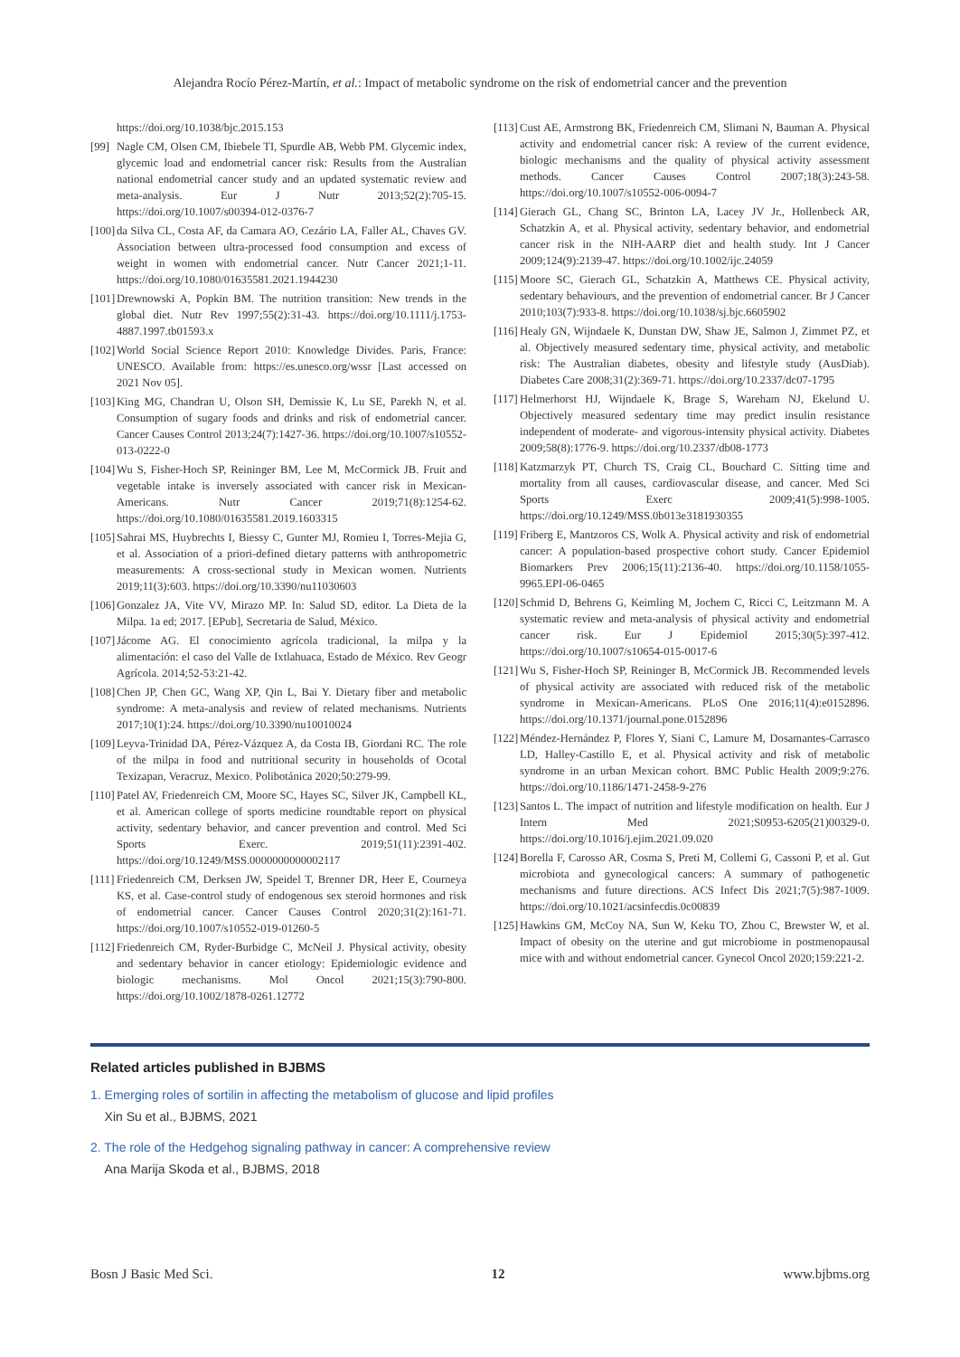Alejandra Rocío Pérez-Martín, et al.: Impact of metabolic syndrome on the risk of endometrial cancer and the prevention
https://doi.org/10.1038/bjc.2015.153
[99] Nagle CM, Olsen CM, Ibiebele TI, Spurdle AB, Webb PM. Glycemic index, glycemic load and endometrial cancer risk: Results from the Australian national endometrial cancer study and an updated systematic review and meta-analysis. Eur J Nutr 2013;52(2):705-15. https://doi.org/10.1007/s00394-012-0376-7
[100] da Silva CL, Costa AF, da Camara AO, Cezário LA, Faller AL, Chaves GV. Association between ultra-processed food consumption and excess of weight in women with endometrial cancer. Nutr Cancer 2021;1-11. https://doi.org/10.1080/01635581.2021.1944230
[101] Drewnowski A, Popkin BM. The nutrition transition: New trends in the global diet. Nutr Rev 1997;55(2):31-43. https://doi.org/10.1111/j.1753-4887.1997.tb01593.x
[102] World Social Science Report 2010: Knowledge Divides. Paris, France: UNESCO. Available from: https://es.unesco.org/wssr [Last accessed on 2021 Nov 05].
[103] King MG, Chandran U, Olson SH, Demissie K, Lu SE, Parekh N, et al. Consumption of sugary foods and drinks and risk of endometrial cancer. Cancer Causes Control 2013;24(7):1427-36. https://doi.org/10.1007/s10552-013-0222-0
[104] Wu S, Fisher-Hoch SP, Reininger BM, Lee M, McCormick JB. Fruit and vegetable intake is inversely associated with cancer risk in Mexican-Americans. Nutr Cancer 2019;71(8):1254-62. https://doi.org/10.1080/01635581.2019.1603315
[105] Sahrai MS, Huybrechts I, Biessy C, Gunter MJ, Romieu I, Torres-Mejia G, et al. Association of a priori-defined dietary patterns with anthropometric measurements: A cross-sectional study in Mexican women. Nutrients 2019;11(3):603. https://doi.org/10.3390/nu11030603
[106] Gonzalez JA, Vite VV, Mirazo MP. In: Salud SD, editor. La Dieta de la Milpa. 1a ed; 2017. [EPub], Secretaria de Salud, México.
[107] Jácome AG. El conocimiento agrícola tradicional, la milpa y la alimentación: el caso del Valle de Ixtlahuaca, Estado de México. Rev Geogr Agrícola. 2014;52-53:21-42.
[108] Chen JP, Chen GC, Wang XP, Qin L, Bai Y. Dietary fiber and metabolic syndrome: A meta-analysis and review of related mechanisms. Nutrients 2017;10(1):24. https://doi.org/10.3390/nu10010024
[109] Leyva-Trinidad DA, Pérez-Vázquez A, da Costa IB, Giordani RC. The role of the milpa in food and nutritional security in households of Ocotal Texizapan, Veracruz, Mexico. Polibotánica 2020;50:279-99.
[110] Patel AV, Friedenreich CM, Moore SC, Hayes SC, Silver JK, Campbell KL, et al. American college of sports medicine roundtable report on physical activity, sedentary behavior, and cancer prevention and control. Med Sci Sports Exerc. 2019;51(11):2391-402. https://doi.org/10.1249/MSS.0000000000002117
[111] Friedenreich CM, Derksen JW, Speidel T, Brenner DR, Heer E, Courneya KS, et al. Case-control study of endogenous sex steroid hormones and risk of endometrial cancer. Cancer Causes Control 2020;31(2):161-71. https://doi.org/10.1007/s10552-019-01260-5
[112] Friedenreich CM, Ryder-Burbidge C, McNeil J. Physical activity, obesity and sedentary behavior in cancer etiology: Epidemiologic evidence and biologic mechanisms. Mol Oncol 2021;15(3):790-800. https://doi.org/10.1002/1878-0261.12772
[113] Cust AE, Armstrong BK, Friedenreich CM, Slimani N, Bauman A. Physical activity and endometrial cancer risk: A review of the current evidence, biologic mechanisms and the quality of physical activity assessment methods. Cancer Causes Control 2007;18(3):243-58. https://doi.org/10.1007/s10552-006-0094-7
[114] Gierach GL, Chang SC, Brinton LA, Lacey JV Jr., Hollenbeck AR, Schatzkin A, et al. Physical activity, sedentary behavior, and endometrial cancer risk in the NIH-AARP diet and health study. Int J Cancer 2009;124(9):2139-47. https://doi.org/10.1002/ijc.24059
[115] Moore SC, Gierach GL, Schatzkin A, Matthews CE. Physical activity, sedentary behaviours, and the prevention of endometrial cancer. Br J Cancer 2010;103(7):933-8. https://doi.org/10.1038/sj.bjc.6605902
[116] Healy GN, Wijndaele K, Dunstan DW, Shaw JE, Salmon J, Zimmet PZ, et al. Objectively measured sedentary time, physical activity, and metabolic risk: The Australian diabetes, obesity and lifestyle study (AusDiab). Diabetes Care 2008;31(2):369-71. https://doi.org/10.2337/dc07-1795
[117] Helmerhorst HJ, Wijndaele K, Brage S, Wareham NJ, Ekelund U. Objectively measured sedentary time may predict insulin resistance independent of moderate- and vigorous-intensity physical activity. Diabetes 2009;58(8):1776-9. https://doi.org/10.2337/db08-1773
[118] Katzmarzyk PT, Church TS, Craig CL, Bouchard C. Sitting time and mortality from all causes, cardiovascular disease, and cancer. Med Sci Sports Exerc 2009;41(5):998-1005. https://doi.org/10.1249/MSS.0b013e3181930355
[119] Friberg E, Mantzoros CS, Wolk A. Physical activity and risk of endometrial cancer: A population-based prospective cohort study. Cancer Epidemiol Biomarkers Prev 2006;15(11):2136-40. https://doi.org/10.1158/1055-9965.EPI-06-0465
[120] Schmid D, Behrens G, Keimling M, Jochem C, Ricci C, Leitzmann M. A systematic review and meta-analysis of physical activity and endometrial cancer risk. Eur J Epidemiol 2015;30(5):397-412. https://doi.org/10.1007/s10654-015-0017-6
[121] Wu S, Fisher-Hoch SP, Reininger B, McCormick JB. Recommended levels of physical activity are associated with reduced risk of the metabolic syndrome in Mexican-Americans. PLoS One 2016;11(4):e0152896. https://doi.org/10.1371/journal.pone.0152896
[122] Méndez-Hernández P, Flores Y, Siani C, Lamure M, Dosamantes-Carrasco LD, Halley-Castillo E, et al. Physical activity and risk of metabolic syndrome in an urban Mexican cohort. BMC Public Health 2009;9:276. https://doi.org/10.1186/1471-2458-9-276
[123] Santos L. The impact of nutrition and lifestyle modification on health. Eur J Intern Med 2021;S0953-6205(21)00329-0. https://doi.org/10.1016/j.ejim.2021.09.020
[124] Borella F, Carosso AR, Cosma S, Preti M, Collemi G, Cassoni P, et al. Gut microbiota and gynecological cancers: A summary of pathogenetic mechanisms and future directions. ACS Infect Dis 2021;7(5):987-1009. https://doi.org/10.1021/acsinfecdis.0c00839
[125] Hawkins GM, McCoy NA, Sun W, Keku TO, Zhou C, Brewster W, et al. Impact of obesity on the uterine and gut microbiome in postmenopausal mice with and without endometrial cancer. Gynecol Oncol 2020;159:221-2.
Related articles published in BJBMS
1. Emerging roles of sortilin in affecting the metabolism of glucose and lipid profiles
Xin Su et al., BJBMS, 2021
2. The role of the Hedgehog signaling pathway in cancer: A comprehensive review
Ana Marija Skoda et al., BJBMS, 2018
Bosn J Basic Med Sci. 12 www.bjbms.org